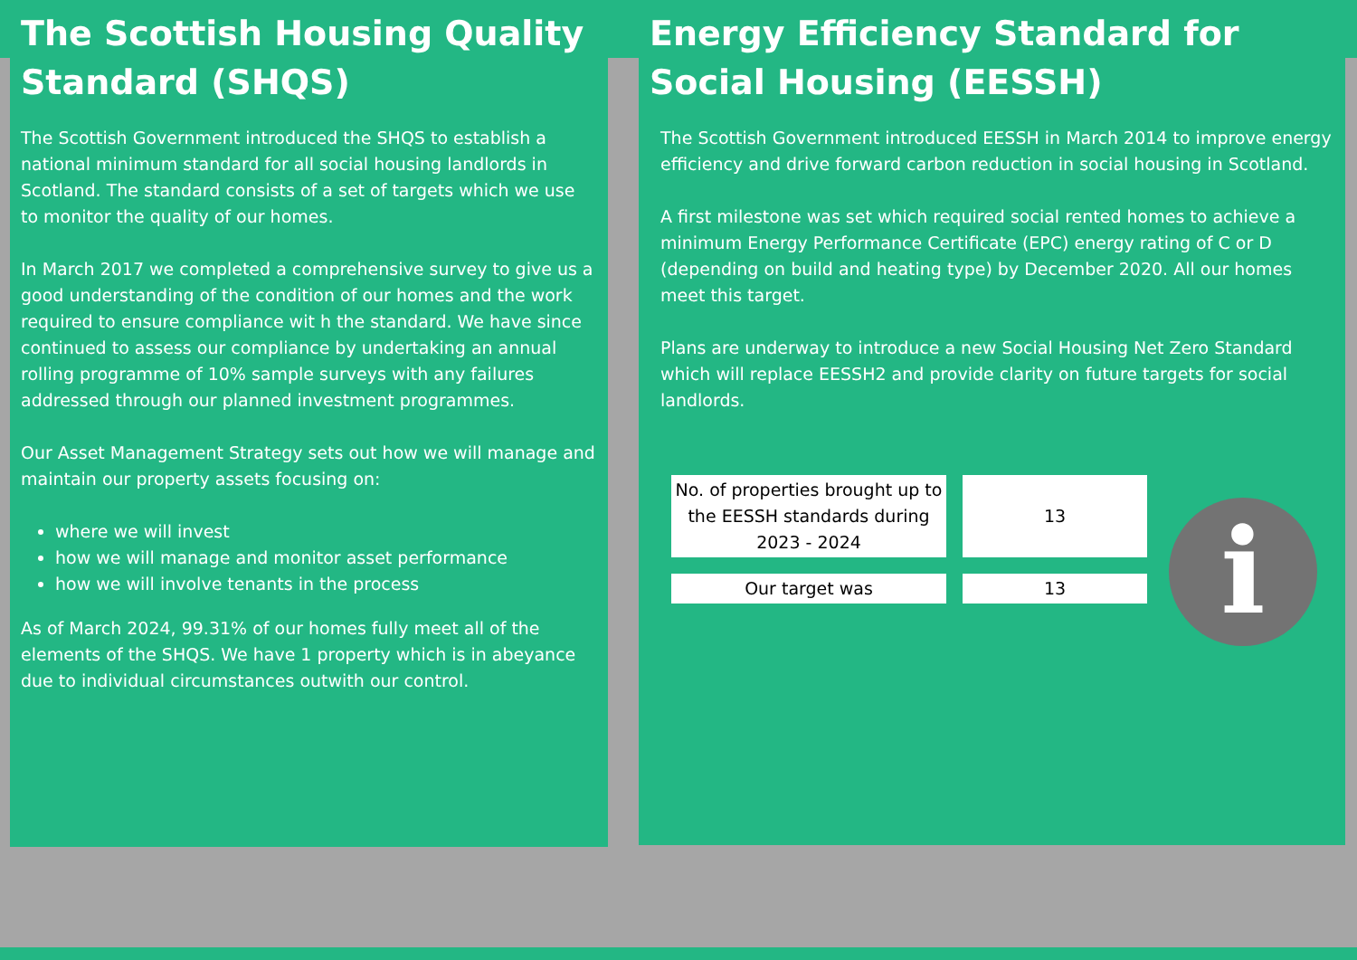The Scottish Housing Quality Standard (SHQS)
The Scottish Government introduced the SHQS to establish a national minimum standard for all social housing landlords in Scotland. The standard consists of a set of targets which we use to monitor the quality of our homes.
In March 2017 we completed a comprehensive survey to give us a good understanding of the condition of our homes and the work required to ensure compliance wit h the standard. We have since continued to assess our compliance by undertaking an annual rolling programme of 10% sample surveys with any failures addressed through our planned investment programmes.
Our Asset Management Strategy sets out how we will manage and maintain our property assets focusing on:
where we will invest
how we will manage and monitor asset performance
how we will involve tenants in the process
As of March 2024, 99.31% of our homes fully meet all of the elements of the SHQS. We have 1 property which is in abeyance due to individual circumstances outwith our control.
Energy Efficiency Standard for Social Housing (EESSH)
The Scottish Government introduced EESSH in March 2014 to improve energy efficiency and drive forward carbon reduction in social housing in Scotland.
A first milestone was set which required social rented homes to achieve a minimum Energy Performance Certificate (EPC) energy rating of C or D (depending on build and heating type) by December 2020. All our homes meet this target.
Plans are underway to introduce a new Social Housing Net Zero Standard which will replace EESSH2 and provide clarity on future targets for social landlords.
| No. of properties brought up to the EESSH standards during 2023 - 2024 | 13 |
| Our target was | 13 |
i